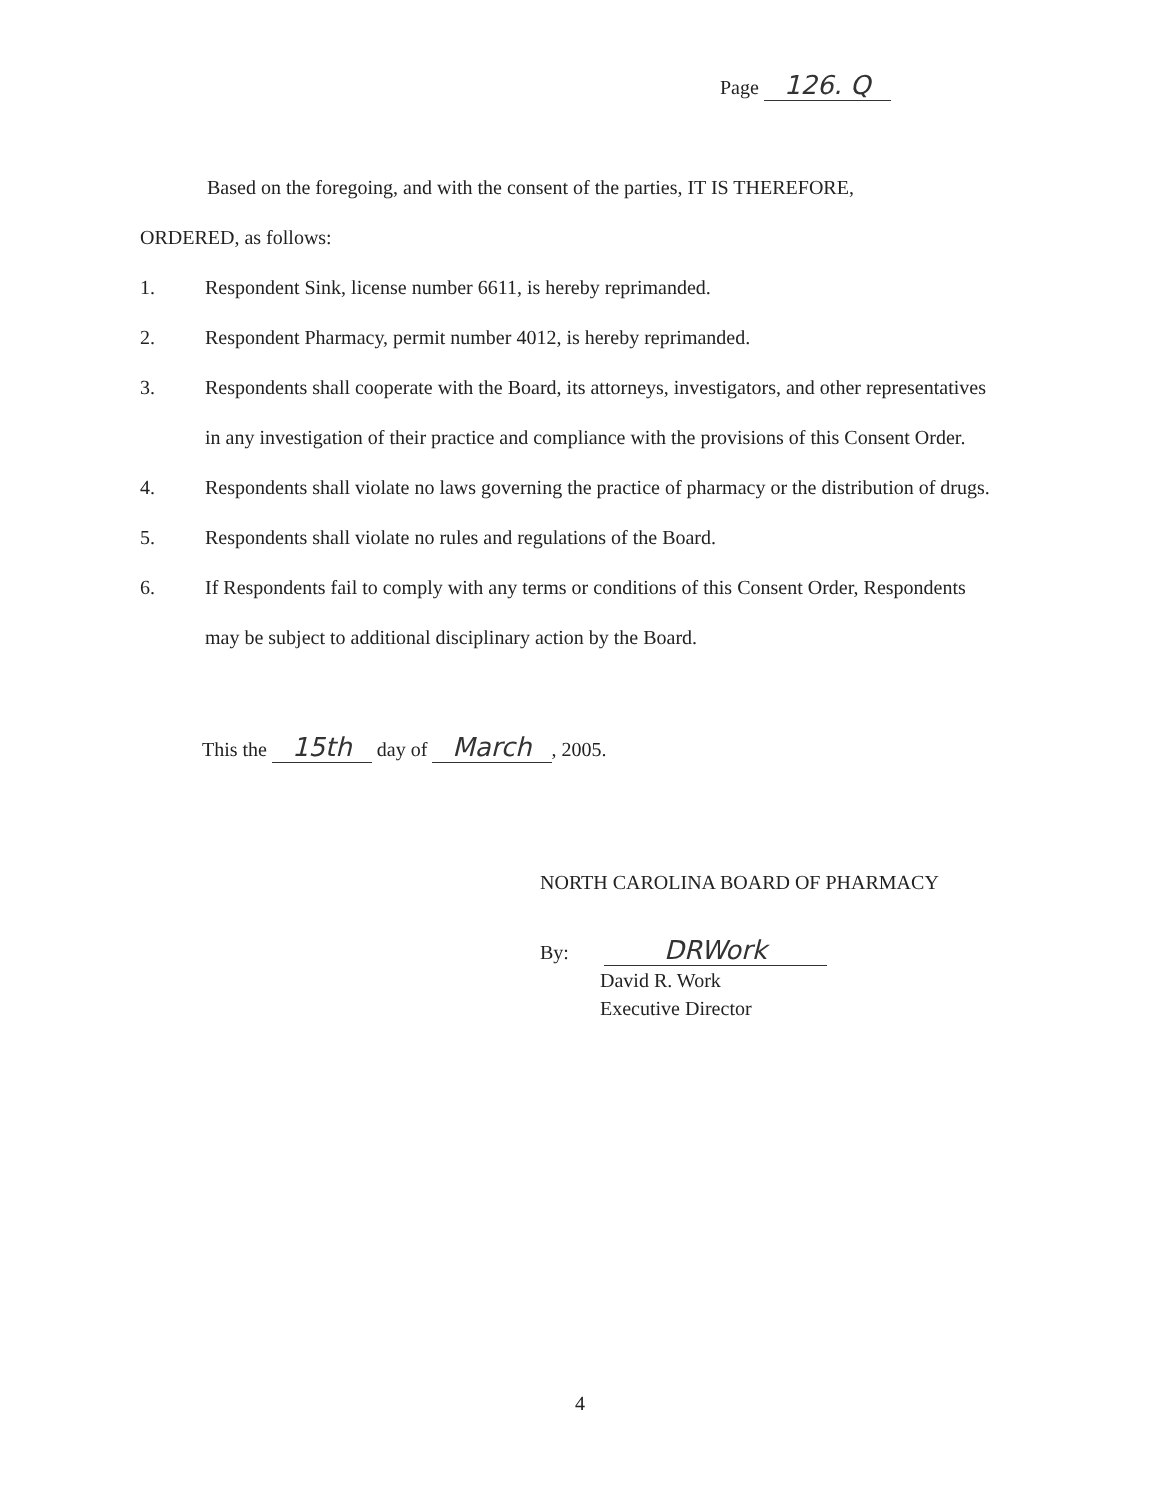Page 126. Q
Based on the foregoing, and with the consent of the parties, IT IS THEREFORE,
ORDERED, as follows:
1. Respondent Sink, license number 6611, is hereby reprimanded.
2. Respondent Pharmacy, permit number 4012, is hereby reprimanded.
3. Respondents shall cooperate with the Board, its attorneys, investigators, and other representatives in any investigation of their practice and compliance with the provisions of this Consent Order.
4. Respondents shall violate no laws governing the practice of pharmacy or the distribution of drugs.
5. Respondents shall violate no rules and regulations of the Board.
6. If Respondents fail to comply with any terms or conditions of this Consent Order, Respondents may be subject to additional disciplinary action by the Board.
This the 15th day of March, 2005.
NORTH CAROLINA BOARD OF PHARMACY
By: DRWork
David R. Work
Executive Director
4